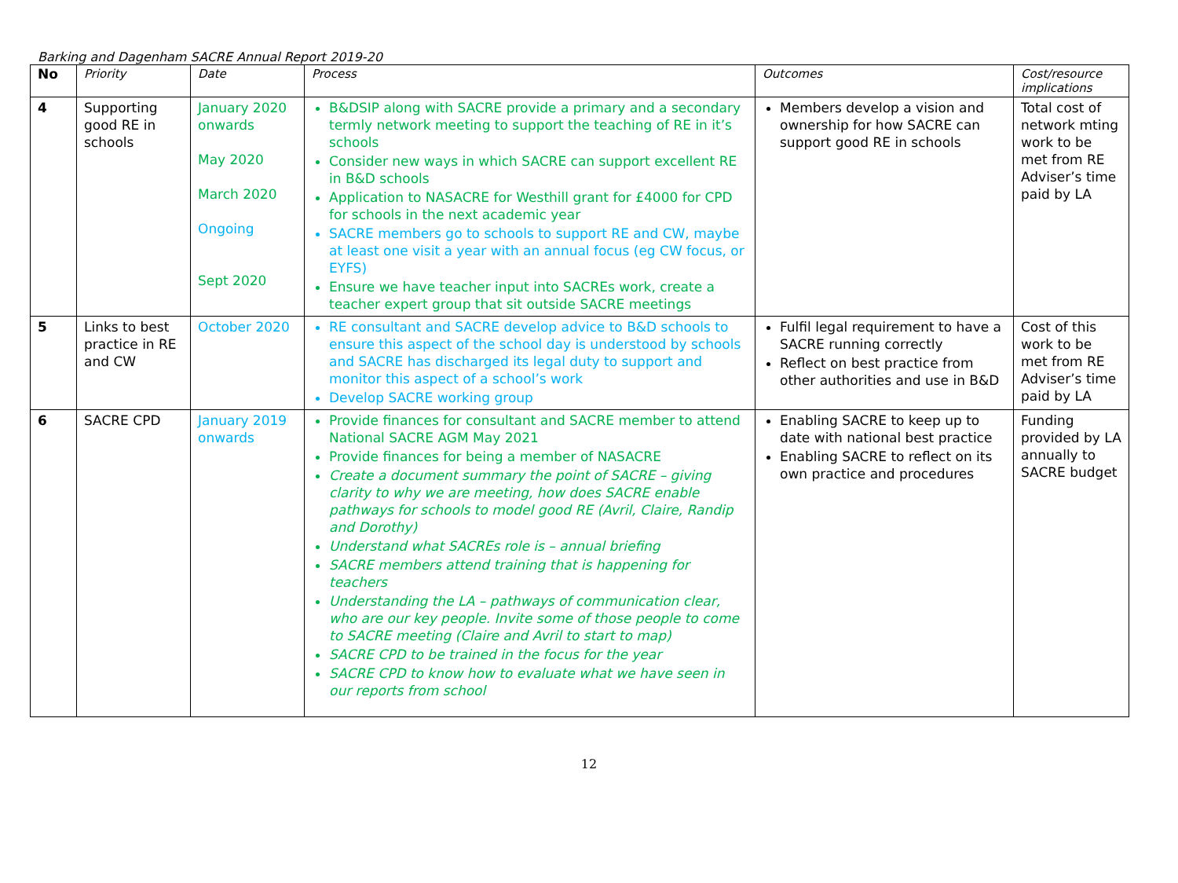Barking and Dagenham SACRE Annual Report 2019-20
| No | Priority | Date | Process | Outcomes | Cost/resource implications |
| --- | --- | --- | --- | --- | --- |
| 4 | Supporting good RE in schools | January 2020 onwards May 2020 March 2020 Ongoing Sept 2020 | B&DSIP along with SACRE provide a primary and a secondary termly network meeting to support the teaching of RE in it’s schools Consider new ways in which SACRE can support excellent RE in B&D schools Application to NASACRE for Westhill grant for £4000 for CPD for schools in the next academic year SACRE members go to schools to support RE and CW, maybe at least one visit a year with an annual focus (eg CW focus, or EYFS) Ensure we have teacher input into SACREs work, create a teacher expert group that sit outside SACRE meetings | Members develop a vision and ownership for how SACRE can support good RE in schools | Total cost of network mting work to be met from RE Adviser’s time paid by LA |
| 5 | Links to best practice in RE and CW | October 2020 | RE consultant and SACRE develop advice to B&D schools to ensure this aspect of the school day is understood by schools and SACRE has discharged its legal duty to support and monitor this aspect of a school’s work Develop SACRE working group | Fulfil legal requirement to have a SACRE running correctly Reflect on best practice from other authorities and use in B&D | Cost of this work to be met from RE Adviser’s time paid by LA |
| 6 | SACRE CPD | January 2019 onwards | Provide finances for consultant and SACRE member to attend National SACRE AGM May 2021 Provide finances for being a member of NASACRE Create a document summary the point of SACRE – giving clarity to why we are meeting, how does SACRE enable pathways for schools to model good RE (Avril, Claire, Randip and Dorothy) Understand what SACREs role is – annual briefing SACRE members attend training that is happening for teachers Understanding the LA – pathways of communication clear, who are our key people. Invite some of those people to come to SACRE meeting (Claire and Avril to start to map) SACRE CPD to be trained in the focus for the year SACRE CPD to know how to evaluate what we have seen in our reports from school | Enabling SACRE to keep up to date with national best practice Enabling SACRE to reflect on its own practice and procedures | Funding provided by LA annually to SACRE budget |
12